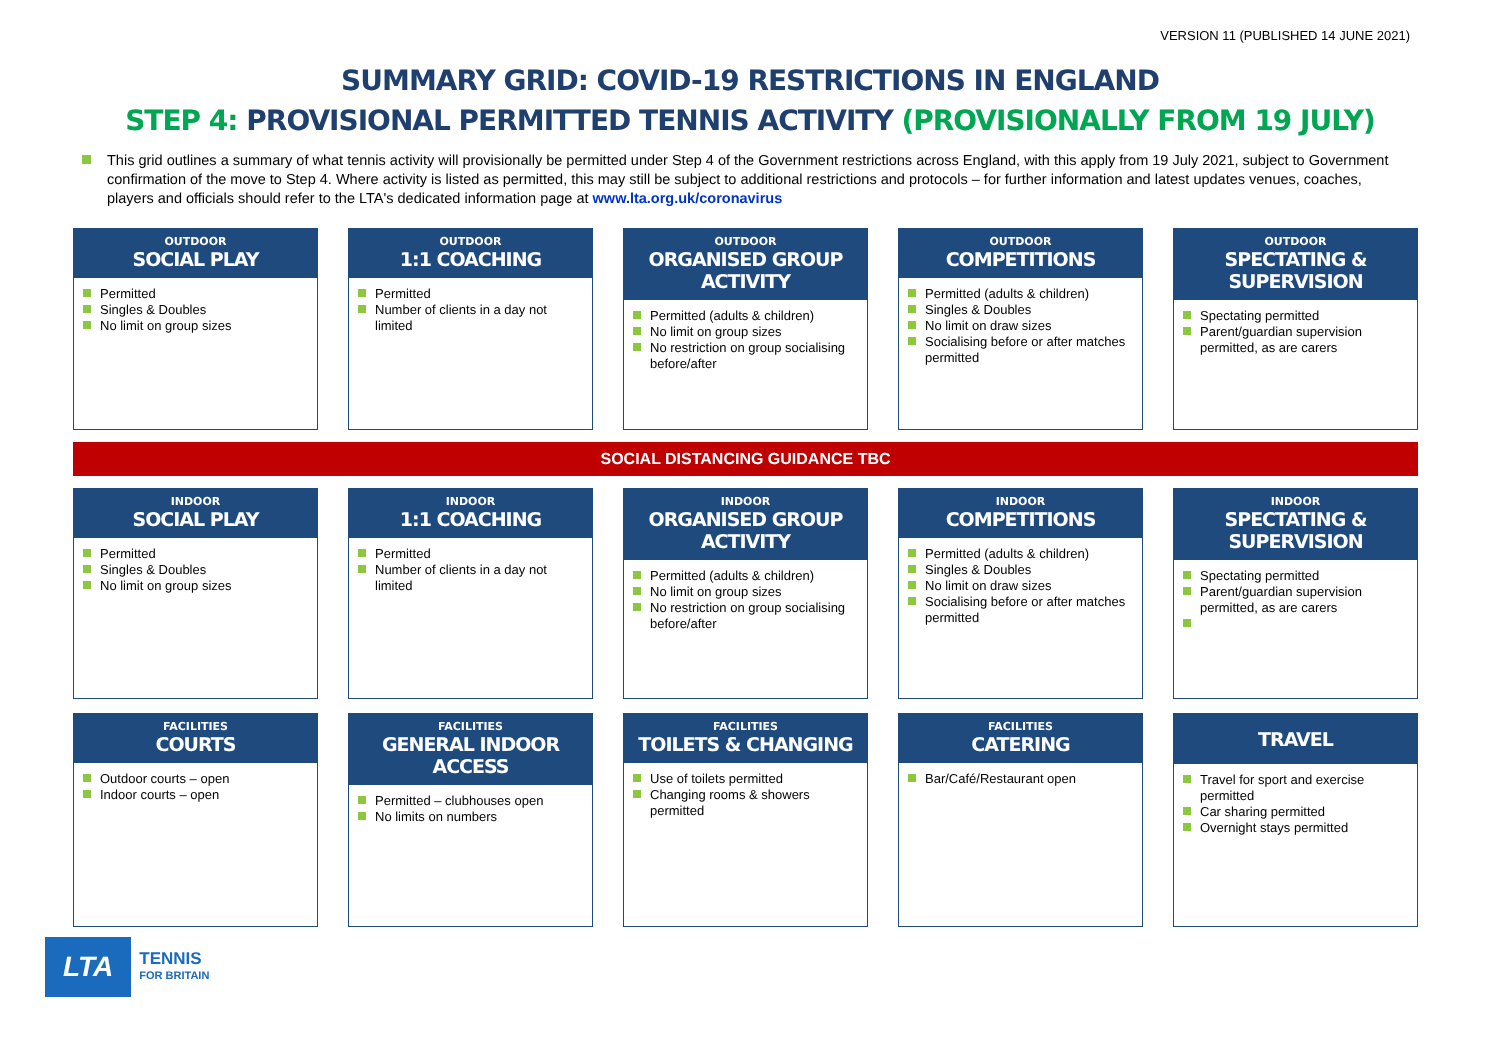VERSION 11 (PUBLISHED 14 JUNE 2021)
SUMMARY GRID: COVID-19 RESTRICTIONS IN ENGLAND
STEP 4: PROVISIONAL PERMITTED TENNIS ACTIVITY (PROVISIONALLY FROM 19 JULY)
This grid outlines a summary of what tennis activity will provisionally be permitted under Step 4 of the Government restrictions across England, with this apply from 19 July 2021, subject to Government confirmation of the move to Step 4. Where activity is listed as permitted, this may still be subject to additional restrictions and protocols – for further information and latest updates venues, coaches, players and officials should refer to the LTA's dedicated information page at www.lta.org.uk/coronavirus
OUTDOOR
SOCIAL PLAY
Permitted
Singles & Doubles
No limit on group sizes
OUTDOOR
1:1 COACHING
Permitted
Number of clients in a day not limited
OUTDOOR
ORGANISED GROUP ACTIVITY
Permitted (adults & children)
No limit on group sizes
No restriction on group socialising before/after
OUTDOOR
COMPETITIONS
Permitted (adults & children)
Singles & Doubles
No limit on draw sizes
Socialising before or after matches permitted
OUTDOOR
SPECTATING & SUPERVISION
Spectating permitted
Parent/guardian supervision permitted, as are carers
SOCIAL DISTANCING GUIDANCE TBC
INDOOR
SOCIAL PLAY
Permitted
Singles & Doubles
No limit on group sizes
INDOOR
1:1 COACHING
Permitted
Number of clients in a day not limited
INDOOR
ORGANISED GROUP ACTIVITY
Permitted (adults & children)
No limit on group sizes
No restriction on group socialising before/after
INDOOR
COMPETITIONS
Permitted (adults & children)
Singles & Doubles
No limit on draw sizes
Socialising before or after matches permitted
INDOOR
SPECTATING & SUPERVISION
Spectating permitted
Parent/guardian supervision permitted, as are carers
FACILITIES
COURTS
Outdoor courts – open
Indoor courts – open
FACILITIES
GENERAL INDOOR ACCESS
Permitted – clubhouses open
No limits on numbers
FACILITIES
TOILETS & CHANGING
Use of toilets permitted
Changing rooms & showers permitted
FACILITIES
CATERING
Bar/Café/Restaurant open
TRAVEL
Travel for sport and exercise permitted
Car sharing permitted
Overnight stays permitted
LTA
TENNIS
FOR BRITAIN